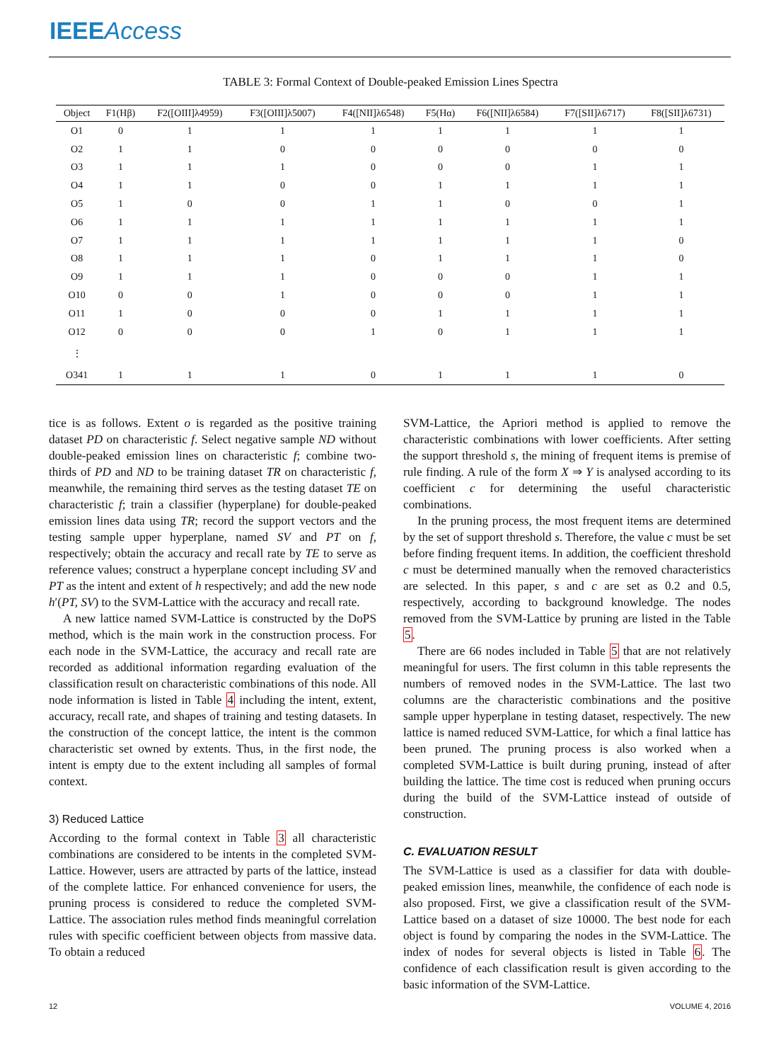IEEE Access
TABLE 3: Formal Context of Double-peaked Emission Lines Spectra
| Object | F1(Hβ) | F2([OIII]λ4959) | F3([OIII]λ5007) | F4([NII]λ6548) | F5(Hα) | F6([NII]λ6584) | F7([SII]λ6717) | F8([SII]λ6731) |
| --- | --- | --- | --- | --- | --- | --- | --- | --- |
| O1 | 0 | 1 | 1 | 1 | 1 | 1 | 1 | 1 |
| O2 | 1 | 1 | 0 | 0 | 0 | 0 | 0 | 0 |
| O3 | 1 | 1 | 1 | 0 | 0 | 0 | 1 | 1 |
| O4 | 1 | 1 | 0 | 0 | 1 | 1 | 1 | 1 |
| O5 | 1 | 0 | 0 | 1 | 1 | 0 | 0 | 1 |
| O6 | 1 | 1 | 1 | 1 | 1 | 1 | 1 | 1 |
| O7 | 1 | 1 | 1 | 1 | 1 | 1 | 1 | 0 |
| O8 | 1 | 1 | 1 | 0 | 1 | 1 | 1 | 0 |
| O9 | 1 | 1 | 1 | 0 | 0 | 0 | 1 | 1 |
| O10 | 0 | 0 | 1 | 0 | 0 | 0 | 1 | 1 |
| O11 | 1 | 0 | 0 | 0 | 1 | 1 | 1 | 1 |
| O12 | 0 | 0 | 0 | 1 | 0 | 1 | 1 | 1 |
| ⋮ | | | | | | | | |
| O341 | 1 | 1 | 1 | 0 | 1 | 1 | 1 | 0 |
tice is as follows. Extent o is regarded as the positive training dataset PD on characteristic f. Select negative sample ND without double-peaked emission lines on characteristic f; combine two-thirds of PD and ND to be training dataset TR on characteristic f, meanwhile, the remaining third serves as the testing dataset TE on characteristic f; train a classifier (hyperplane) for double-peaked emission lines data using TR; record the support vectors and the testing sample upper hyperplane, named SV and PT on f, respectively; obtain the accuracy and recall rate by TE to serve as reference values; construct a hyperplane concept including SV and PT as the intent and extent of h respectively; and add the new node h′(PT, SV) to the SVM-Lattice with the accuracy and recall rate.
A new lattice named SVM-Lattice is constructed by the DoPS method, which is the main work in the construction process. For each node in the SVM-Lattice, the accuracy and recall rate are recorded as additional information regarding evaluation of the classification result on characteristic combinations of this node. All node information is listed in Table 4 including the intent, extent, accuracy, recall rate, and shapes of training and testing datasets. In the construction of the concept lattice, the intent is the common characteristic set owned by extents. Thus, in the first node, the intent is empty due to the extent including all samples of formal context.
3) Reduced Lattice
According to the formal context in Table 3 all characteristic combinations are considered to be intents in the completed SVM-Lattice. However, users are attracted by parts of the lattice, instead of the complete lattice. For enhanced convenience for users, the pruning process is considered to reduce the completed SVM-Lattice. The association rules method finds meaningful correlation rules with specific coefficient between objects from massive data. To obtain a reduced
SVM-Lattice, the Apriori method is applied to remove the characteristic combinations with lower coefficients. After setting the support threshold s, the mining of frequent items is premise of rule finding. A rule of the form X ⇒ Y is analysed according to its coefficient c for determining the useful characteristic combinations.
In the pruning process, the most frequent items are determined by the set of support threshold s. Therefore, the value c must be set before finding frequent items. In addition, the coefficient threshold c must be determined manually when the removed characteristics are selected. In this paper, s and c are set as 0.2 and 0.5, respectively, according to background knowledge. The nodes removed from the SVM-Lattice by pruning are listed in the Table 5.
There are 66 nodes included in Table 5 that are not relatively meaningful for users. The first column in this table represents the numbers of removed nodes in the SVM-Lattice. The last two columns are the characteristic combinations and the positive sample upper hyperplane in testing dataset, respectively. The new lattice is named reduced SVM-Lattice, for which a final lattice has been pruned. The pruning process is also worked when a completed SVM-Lattice is built during pruning, instead of after building the lattice. The time cost is reduced when pruning occurs during the build of the SVM-Lattice instead of outside of construction.
C. EVALUATION RESULT
The SVM-Lattice is used as a classifier for data with double-peaked emission lines, meanwhile, the confidence of each node is also proposed. First, we give a classification result of the SVM-Lattice based on a dataset of size 10000. The best node for each object is found by comparing the nodes in the SVM-Lattice. The index of nodes for several objects is listed in Table 6. The confidence of each classification result is given according to the basic information of the SVM-Lattice.
12 VOLUME 4, 2016